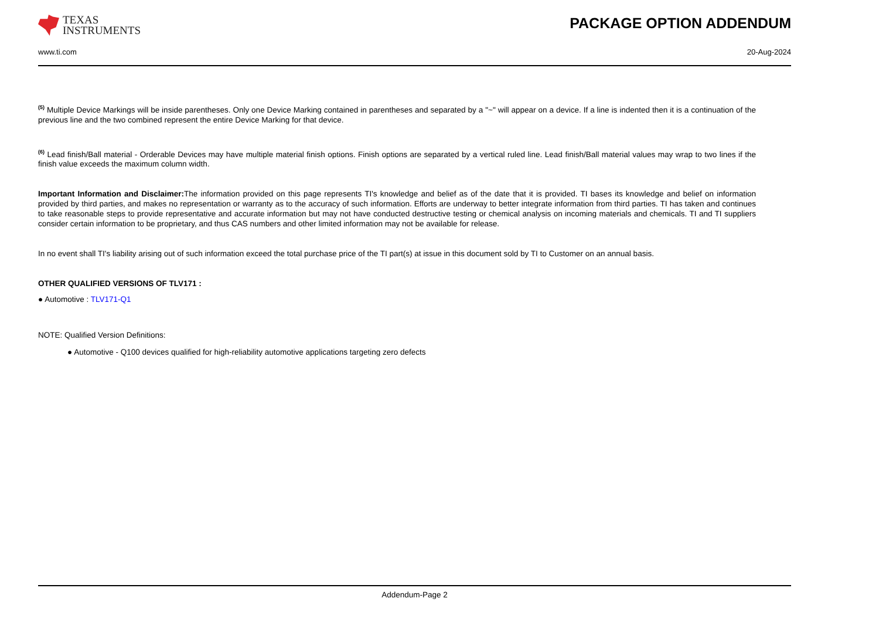TEXAS
INSTRUMENTS
PACKAGE OPTION ADDENDUM
www.ti.com 20-Aug-2024
<sup>(5)</sup> Multiple Device Markings will be inside parentheses. Only one Device Marking contained in parentheses and separated by a "~" will appear on a device. If a line is indented then it is a continuation of the previous line and the two combined represent the entire Device Marking for that device.
<sup>(6)</sup> Lead finish/Ball material - Orderable Devices may have multiple material finish options. Finish options are separated by a vertical ruled line. Lead finish/Ball material values may wrap to two lines if the finish value exceeds the maximum column width.
Important Information and Disclaimer: The information provided on this page represents TI's knowledge and belief as of the date that it is provided. TI bases its knowledge and belief on information provided by third parties, and makes no representation or warranty as to the accuracy of such information. Efforts are underway to better integrate information from third parties. TI has taken and continues to take reasonable steps to provide representative and accurate information but may not have conducted destructive testing or chemical analysis on incoming materials and chemicals. TI and TI suppliers consider certain information to be proprietary, and thus CAS numbers and other limited information may not be available for release.
In no event shall TI's liability arising out of such information exceed the total purchase price of the TI part(s) at issue in this document sold by TI to Customer on an annual basis.
OTHER QUALIFIED VERSIONS OF TLV171 :
● Automotive : TLV171-Q1
NOTE: Qualified Version Definitions:
● Automotive - Q100 devices qualified for high-reliability automotive applications targeting zero defects
Addendum-Page 2